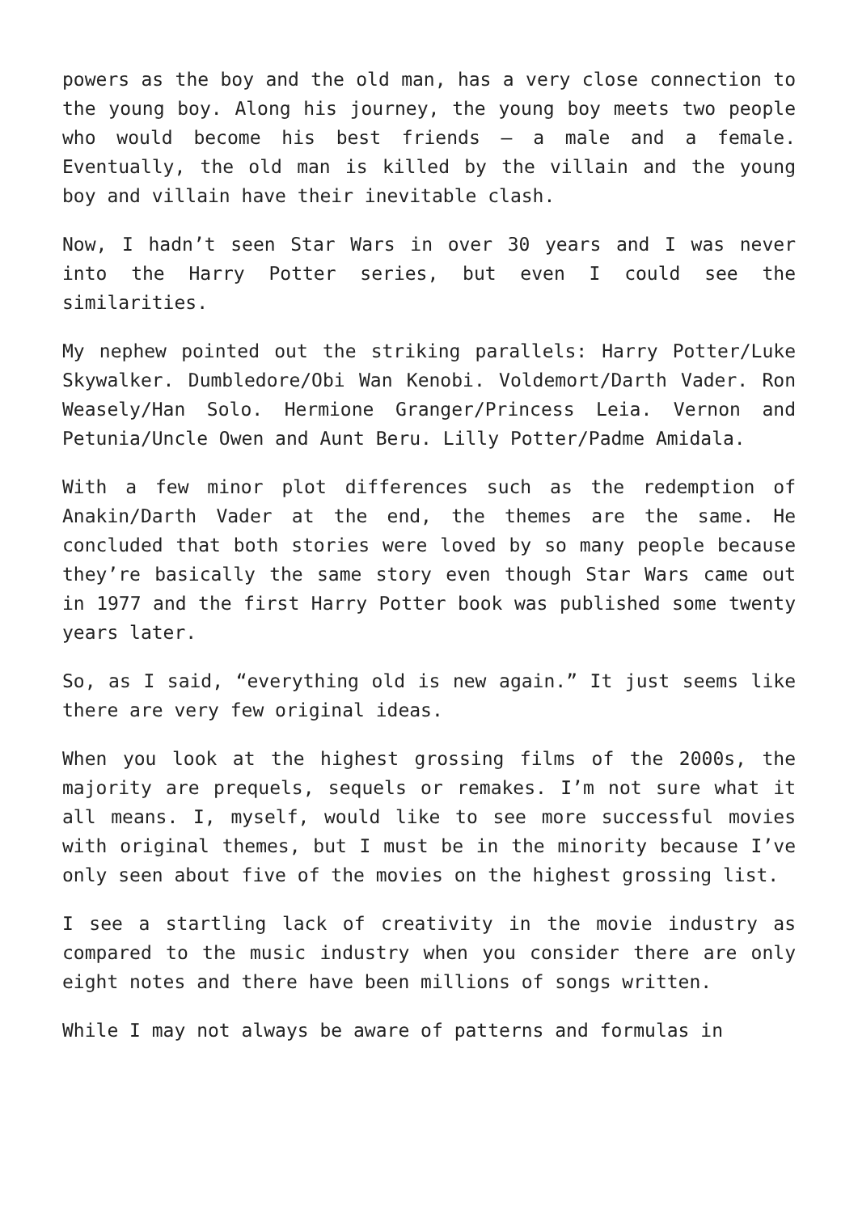powers as the boy and the old man, has a very close connection to the young boy. Along his journey, the young boy meets two people who would become his best friends – a male and a female. Eventually, the old man is killed by the villain and the young boy and villain have their inevitable clash.
Now, I hadn’t seen Star Wars in over 30 years and I was never into the Harry Potter series, but even I could see the similarities.
My nephew pointed out the striking parallels: Harry Potter/Luke Skywalker. Dumbledore/Obi Wan Kenobi. Voldemort/Darth Vader. Ron Weasely/Han Solo. Hermione Granger/Princess Leia. Vernon and Petunia/Uncle Owen and Aunt Beru. Lilly Potter/Padme Amidala.
With a few minor plot differences such as the redemption of Anakin/Darth Vader at the end, the themes are the same. He concluded that both stories were loved by so many people because they’re basically the same story even though Star Wars came out in 1977 and the first Harry Potter book was published some twenty years later.
So, as I said, “everything old is new again.” It just seems like there are very few original ideas.
When you look at the highest grossing films of the 2000s, the majority are prequels, sequels or remakes. I’m not sure what it all means. I, myself, would like to see more successful movies with original themes, but I must be in the minority because I’ve only seen about five of the movies on the highest grossing list.
I see a startling lack of creativity in the movie industry as compared to the music industry when you consider there are only eight notes and there have been millions of songs written.
While I may not always be aware of patterns and formulas in